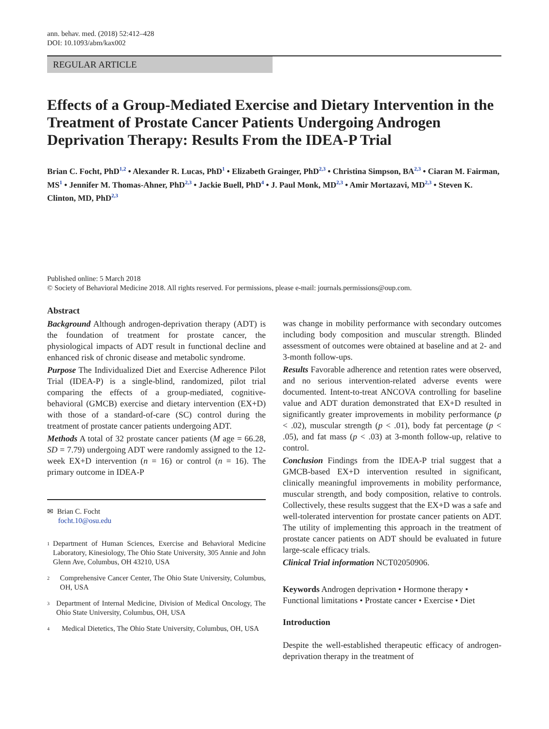ann. behav. med. (2018) 52:412–428
DOI: 10.1093/abm/kax002
REGULAR ARTICLE
Effects of a Group-Mediated Exercise and Dietary Intervention in the Treatment of Prostate Cancer Patients Undergoing Androgen Deprivation Therapy: Results From the IDEA-P Trial
Brian C. Focht, PhD<sup>1,2</sup> • Alexander R. Lucas, PhD<sup>1</sup> • Elizabeth Grainger, PhD<sup>2,3</sup> • Christina Simpson, BA<sup>2,3</sup> • Ciaran M. Fairman, MS<sup>1</sup> • Jennifer M. Thomas-Ahner, PhD<sup>2,3</sup> • Jackie Buell, PhD<sup>4</sup> • J. Paul Monk, MD<sup>2,3</sup> • Amir Mortazavi, MD<sup>2,3</sup> • Steven K. Clinton, MD, PhD<sup>2,3</sup>
Published online: 5 March 2018
© Society of Behavioral Medicine 2018. All rights reserved. For permissions, please e-mail: journals.permissions@oup.com.
Abstract
Background Although androgen-deprivation therapy (ADT) is the foundation of treatment for prostate cancer, the physiological impacts of ADT result in functional decline and enhanced risk of chronic disease and metabolic syndrome.
Purpose The Individualized Diet and Exercise Adherence Pilot Trial (IDEA-P) is a single-blind, randomized, pilot trial comparing the effects of a group-mediated, cognitive-behavioral (GMCB) exercise and dietary intervention (EX+D) with those of a standard-of-care (SC) control during the treatment of prostate cancer patients undergoing ADT.
Methods A total of 32 prostate cancer patients (M age = 66.28, SD = 7.79) undergoing ADT were randomly assigned to the 12-week EX+D intervention (n = 16) or control (n = 16). The primary outcome in IDEA-P
✉ Brian C. Focht
focht.10@osu.edu
1 Department of Human Sciences, Exercise and Behavioral Medicine Laboratory, Kinesiology, The Ohio State University, 305 Annie and John Glenn Ave, Columbus, OH 43210, USA
2 Comprehensive Cancer Center, The Ohio State University, Columbus, OH, USA
3 Department of Internal Medicine, Division of Medical Oncology, The Ohio State University, Columbus, OH, USA
4 Medical Dietetics, The Ohio State University, Columbus, OH, USA
was change in mobility performance with secondary outcomes including body composition and muscular strength. Blinded assessment of outcomes were obtained at baseline and at 2- and 3-month follow-ups.
Results Favorable adherence and retention rates were observed, and no serious intervention-related adverse events were documented. Intent-to-treat ANCOVA controlling for baseline value and ADT duration demonstrated that EX+D resulted in significantly greater improvements in mobility performance (p < .02), muscular strength (p < .01), body fat percentage (p < .05), and fat mass (p < .03) at 3-month follow-up, relative to control.
Conclusion Findings from the IDEA-P trial suggest that a GMCB-based EX+D intervention resulted in significant, clinically meaningful improvements in mobility performance, muscular strength, and body composition, relative to controls. Collectively, these results suggest that the EX+D was a safe and well-tolerated intervention for prostate cancer patients on ADT. The utility of implementing this approach in the treatment of prostate cancer patients on ADT should be evaluated in future large-scale efficacy trials.
Clinical Trial information NCT02050906.
Keywords Androgen deprivation • Hormone therapy • Functional limitations • Prostate cancer • Exercise • Diet
Introduction
Despite the well-established therapeutic efficacy of androgen-deprivation therapy in the treatment of